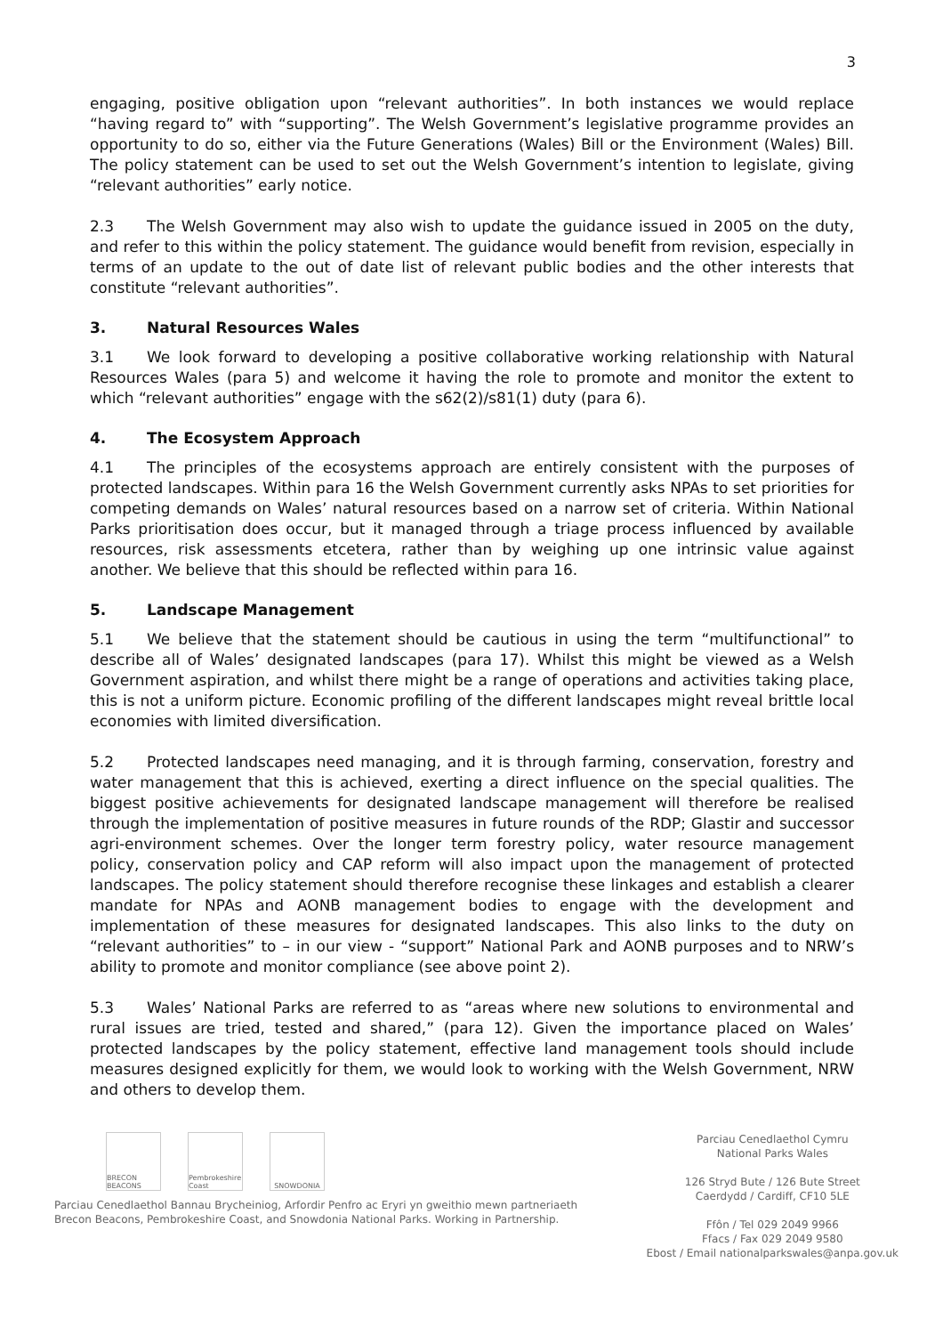3
engaging, positive obligation upon “relevant authorities”. In both instances we would replace “having regard to” with “supporting”. The Welsh Government’s legislative programme provides an opportunity to do so, either via the Future Generations (Wales) Bill or the Environment (Wales) Bill. The policy statement can be used to set out the Welsh Government’s intention to legislate, giving “relevant authorities” early notice.
2.3 The Welsh Government may also wish to update the guidance issued in 2005 on the duty, and refer to this within the policy statement. The guidance would benefit from revision, especially in terms of an update to the out of date list of relevant public bodies and the other interests that constitute “relevant authorities”.
3. Natural Resources Wales
3.1 We look forward to developing a positive collaborative working relationship with Natural Resources Wales (para 5) and welcome it having the role to promote and monitor the extent to which “relevant authorities” engage with the s62(2)/s81(1) duty (para 6).
4. The Ecosystem Approach
4.1 The principles of the ecosystems approach are entirely consistent with the purposes of protected landscapes. Within para 16 the Welsh Government currently asks NPAs to set priorities for competing demands on Wales’ natural resources based on a narrow set of criteria. Within National Parks prioritisation does occur, but it managed through a triage process influenced by available resources, risk assessments etcetera, rather than by weighing up one intrinsic value against another. We believe that this should be reflected within para 16.
5. Landscape Management
5.1 We believe that the statement should be cautious in using the term “multifunctional” to describe all of Wales’ designated landscapes (para 17). Whilst this might be viewed as a Welsh Government aspiration, and whilst there might be a range of operations and activities taking place, this is not a uniform picture. Economic profiling of the different landscapes might reveal brittle local economies with limited diversification.
5.2 Protected landscapes need managing, and it is through farming, conservation, forestry and water management that this is achieved, exerting a direct influence on the special qualities. The biggest positive achievements for designated landscape management will therefore be realised through the implementation of positive measures in future rounds of the RDP; Glastir and successor agri-environment schemes. Over the longer term forestry policy, water resource management policy, conservation policy and CAP reform will also impact upon the management of protected landscapes. The policy statement should therefore recognise these linkages and establish a clearer mandate for NPAs and AONB management bodies to engage with the development and implementation of these measures for designated landscapes. This also links to the duty on “relevant authorities” to – in our view - “support” National Park and AONB purposes and to NRW’s ability to promote and monitor compliance (see above point 2).
5.3 Wales’ National Parks are referred to as “areas where new solutions to environmental and rural issues are tried, tested and shared,” (para 12). Given the importance placed on Wales’ protected landscapes by the policy statement, effective land management tools should include measures designed explicitly for them, we would look to working with the Welsh Government, NRW and others to develop them.
BRECON BEACONS
Pembrokeshire Coast
SNOWDONIA
Parciau Cenedlaethol Bannau Brycheiniog, Arfordir Penfro ac Eryri yn gweithio mewn partneriaeth
Brecon Beacons, Pembrokeshire Coast, and Snowdonia National Parks. Working in Partnership.
Parciau Cenedlaethol Cymru
National Parks Wales
126 Stryd Bute / 126 Bute Street
Caerdydd / Cardiff, CF10 5LE
Ffôn / Tel 029 2049 9966
Ffacs / Fax 029 2049 9580
Ebost / Email nationalparkswales@anpa.gov.uk